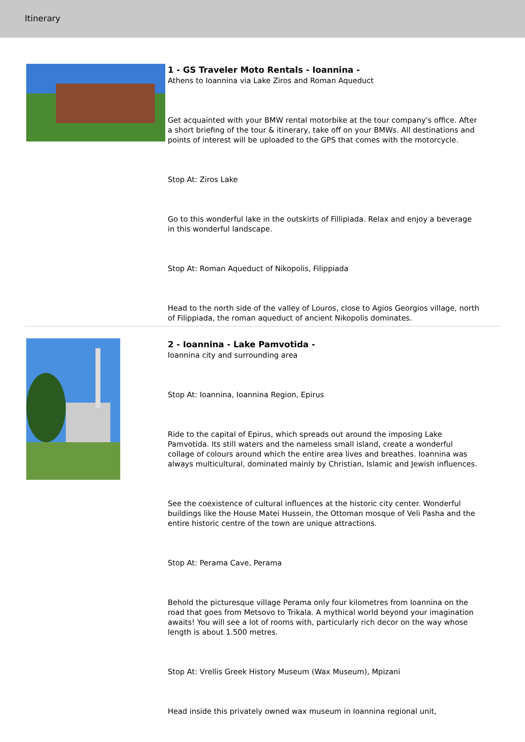Itinerary
1 - GS Traveler Moto Rentals - Ioannina -
Athens to Ioannina via Lake Ziros and Roman Aqueduct
Get acquainted with your BMW rental motorbike at the tour company's office. After a short briefing of the tour & itinerary, take off on your BMWs. All destinations and points of interest will be uploaded to the GPS that comes with the motorcycle.
Stop At: Ziros Lake
Go to this wonderful lake in the outskirts of Fillipiada. Relax and enjoy a beverage in this wonderful landscape.
Stop At: Roman Aqueduct of Nikopolis, Filippiada
Head to the north side of the valley of Louros, close to Agios Georgios village, north of Filippiada, the roman aqueduct of ancient Nikopolis dominates.
2 - Ioannina - Lake Pamvotida -
Ioannina city and surrounding area
Stop At: Ioannina, Ioannina Region, Epirus
Ride to the capital of Epirus, which spreads out around the imposing Lake Pamvotida. Its still waters and the nameless small island, create a wonderful collage of colours around which the entire area lives and breathes. Ioannina was always multicultural, dominated mainly by Christian, Islamic and Jewish influences.
See the coexistence of cultural influences at the historic city center. Wonderful buildings like the House Matei Hussein, the Ottoman mosque of Veli Pasha and the entire historic centre of the town are unique attractions.
Stop At: Perama Cave, Perama
Behold the picturesque village Perama only four kilometres from Ioannina on the road that goes from Metsovo to Trikala. A mythical world beyond your imagination awaits! You will see a lot of rooms with, particularly rich decor on the way whose length is about 1.500 metres.
Stop At: Vrellis Greek History Museum (Wax Museum), Mpizani
Head inside this privately owned wax museum in Ioannina regional unit,